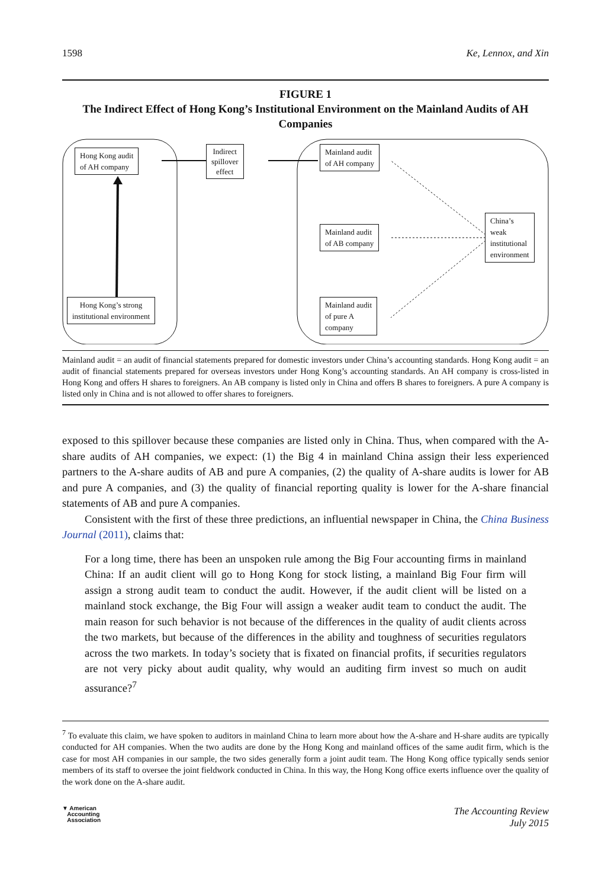1598 Ke, Lennox, and Xin
FIGURE 1
The Indirect Effect of Hong Kong’s Institutional Environment on the Mainland Audits of AH Companies
Hong Kong audit
of AH company
Indirect
spillover
effect
Mainland audit
of AH company
Mainland audit
of AB company
Mainland audit
of pure A
company
China’s
weak
institutional
environment
Hong Kong’s strong
institutional environment
Mainland audit = an audit of financial statements prepared for domestic investors under China’s accounting standards. Hong Kong audit = an audit of financial statements prepared for overseas investors under Hong Kong’s accounting standards. An AH company is cross-listed in Hong Kong and offers H shares to foreigners. An AB company is listed only in China and offers B shares to foreigners. A pure A company is listed only in China and is not allowed to offer shares to foreigners.
exposed to this spillover because these companies are listed only in China. Thus, when compared with the A-share audits of AH companies, we expect: (1) the Big 4 in mainland China assign their less experienced partners to the A-share audits of AB and pure A companies, (2) the quality of A-share audits is lower for AB and pure A companies, and (3) the quality of financial reporting quality is lower for the A-share financial statements of AB and pure A companies.
Consistent with the first of these three predictions, an influential newspaper in China, the China Business Journal (2011), claims that:
For a long time, there has been an unspoken rule among the Big Four accounting firms in mainland China: If an audit client will go to Hong Kong for stock listing, a mainland Big Four firm will assign a strong audit team to conduct the audit. However, if the audit client will be listed on a mainland stock exchange, the Big Four will assign a weaker audit team to conduct the audit. The main reason for such behavior is not because of the differences in the quality of audit clients across the two markets, but because of the differences in the ability and toughness of securities regulators across the two markets. In today’s society that is fixated on financial profits, if securities regulators are not very picky about audit quality, why would an auditing firm invest so much on audit assurance?<sup>7</sup>
<sup>7</sup> To evaluate this claim, we have spoken to auditors in mainland China to learn more about how the A-share and H-share audits are typically conducted for AH companies. When the two audits are done by the Hong Kong and mainland offices of the same audit firm, which is the case for most AH companies in our sample, the two sides generally form a joint audit team. The Hong Kong office typically sends senior members of its staff to oversee the joint fieldwork conducted in China. In this way, the Hong Kong office exerts influence over the quality of the work done on the A-share audit.
▼ American
Accounting
Association The Accounting Review
July 2015